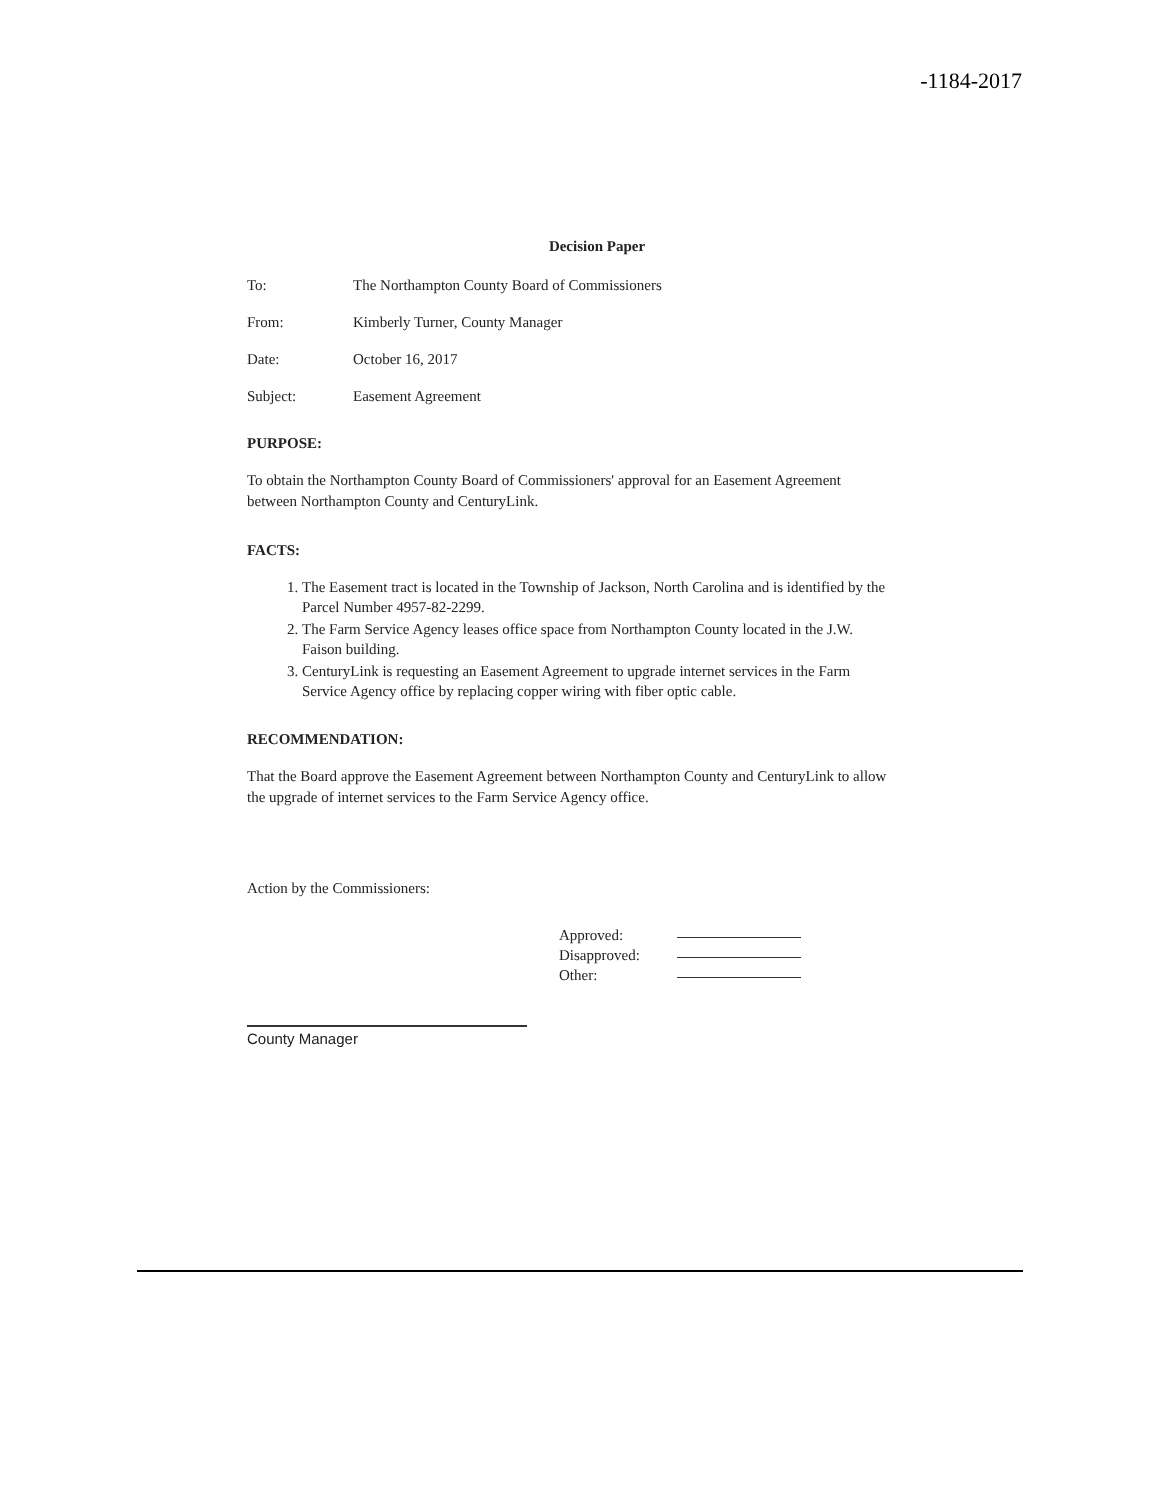-1184-2017
Decision Paper
To: The Northampton County Board of Commissioners
From: Kimberly Turner, County Manager
Date: October 16, 2017
Subject: Easement Agreement
PURPOSE:
To obtain the Northampton County Board of Commissioners' approval for an Easement Agreement between Northampton County and CenturyLink.
FACTS:
1. The Easement tract is located in the Township of Jackson, North Carolina and is identified by the Parcel Number 4957-82-2299.
2. The Farm Service Agency leases office space from Northampton County located in the J.W. Faison building.
3. CenturyLink is requesting an Easement Agreement to upgrade internet services in the Farm Service Agency office by replacing copper wiring with fiber optic cable.
RECOMMENDATION:
That the Board approve the Easement Agreement between Northampton County and CenturyLink to allow the upgrade of internet services to the Farm Service Agency office.
Action by the Commissioners:
Approved:
Disapproved:
Other:
County Manager